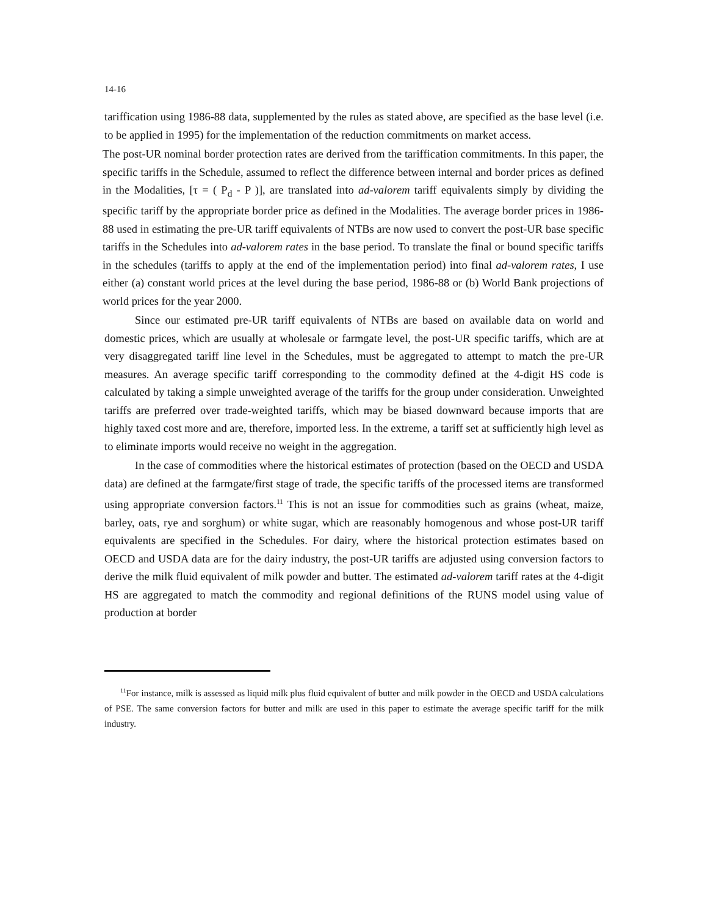14-16
tariffication using 1986-88 data, supplemented by the rules as stated above, are specified as the base level (i.e. to be applied in 1995) for the implementation of the reduction commitments on market access.
The post-UR nominal border protection rates are derived from the tariffication commitments. In this paper, the specific tariffs in the Schedule, assumed to reflect the difference between internal and border prices as defined in the Modalities, [τ = ( P<sub>d</sub> - P )], are translated into ad-valorem tariff equivalents simply by dividing the specific tariff by the appropriate border price as defined in the Modalities. The average border prices in 1986-88 used in estimating the pre-UR tariff equivalents of NTBs are now used to convert the post-UR base specific tariffs in the Schedules into ad-valorem rates in the base period. To translate the final or bound specific tariffs in the schedules (tariffs to apply at the end of the implementation period) into final ad-valorem rates, I use either (a) constant world prices at the level during the base period, 1986-88 or (b) World Bank projections of world prices for the year 2000.
Since our estimated pre-UR tariff equivalents of NTBs are based on available data on world and domestic prices, which are usually at wholesale or farmgate level, the post-UR specific tariffs, which are at very disaggregated tariff line level in the Schedules, must be aggregated to attempt to match the pre-UR measures. An average specific tariff corresponding to the commodity defined at the 4-digit HS code is calculated by taking a simple unweighted average of the tariffs for the group under consideration. Unweighted tariffs are preferred over trade-weighted tariffs, which may be biased downward because imports that are highly taxed cost more and are, therefore, imported less. In the extreme, a tariff set at sufficiently high level as to eliminate imports would receive no weight in the aggregation.
In the case of commodities where the historical estimates of protection (based on the OECD and USDA data) are defined at the farmgate/first stage of trade, the specific tariffs of the processed items are transformed using appropriate conversion factors.<sup>11</sup> This is not an issue for commodities such as grains (wheat, maize, barley, oats, rye and sorghum) or white sugar, which are reasonably homogenous and whose post-UR tariff equivalents are specified in the Schedules. For dairy, where the historical protection estimates based on OECD and USDA data are for the dairy industry, the post-UR tariffs are adjusted using conversion factors to derive the milk fluid equivalent of milk powder and butter. The estimated ad-valorem tariff rates at the 4-digit HS are aggregated to match the commodity and regional definitions of the RUNS model using value of production at border
<sup>11</sup> For instance, milk is assessed as liquid milk plus fluid equivalent of butter and milk powder in the OECD and USDA calculations of PSE. The same conversion factors for butter and milk are used in this paper to estimate the average specific tariff for the milk industry.